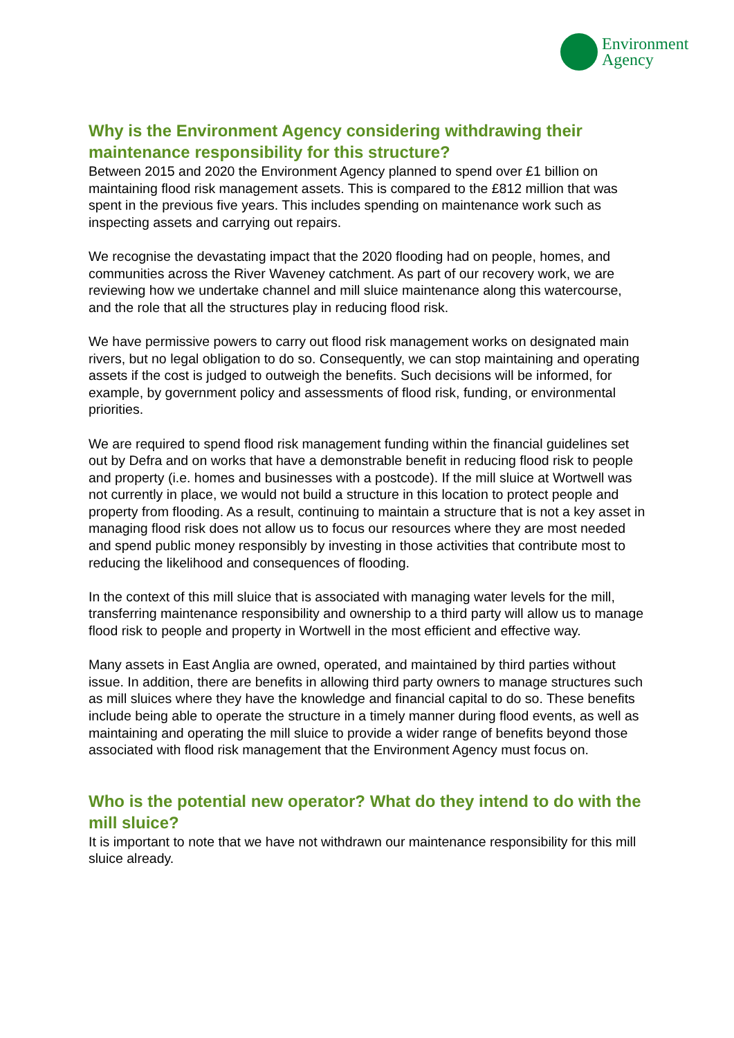Environment
Agency
Why is the Environment Agency considering withdrawing their maintenance responsibility for this structure?
Between 2015 and 2020 the Environment Agency planned to spend over £1 billion on maintaining flood risk management assets. This is compared to the £812 million that was spent in the previous five years. This includes spending on maintenance work such as inspecting assets and carrying out repairs.
We recognise the devastating impact that the 2020 flooding had on people, homes, and communities across the River Waveney catchment. As part of our recovery work, we are reviewing how we undertake channel and mill sluice maintenance along this watercourse, and the role that all the structures play in reducing flood risk.
We have permissive powers to carry out flood risk management works on designated main rivers, but no legal obligation to do so. Consequently, we can stop maintaining and operating assets if the cost is judged to outweigh the benefits. Such decisions will be informed, for example, by government policy and assessments of flood risk, funding, or environmental priorities.
We are required to spend flood risk management funding within the financial guidelines set out by Defra and on works that have a demonstrable benefit in reducing flood risk to people and property (i.e. homes and businesses with a postcode). If the mill sluice at Wortwell was not currently in place, we would not build a structure in this location to protect people and property from flooding. As a result, continuing to maintain a structure that is not a key asset in managing flood risk does not allow us to focus our resources where they are most needed and spend public money responsibly by investing in those activities that contribute most to reducing the likelihood and consequences of flooding.
In the context of this mill sluice that is associated with managing water levels for the mill, transferring maintenance responsibility and ownership to a third party will allow us to manage flood risk to people and property in Wortwell in the most efficient and effective way.
Many assets in East Anglia are owned, operated, and maintained by third parties without issue. In addition, there are benefits in allowing third party owners to manage structures such as mill sluices where they have the knowledge and financial capital to do so. These benefits include being able to operate the structure in a timely manner during flood events, as well as maintaining and operating the mill sluice to provide a wider range of benefits beyond those associated with flood risk management that the Environment Agency must focus on.
Who is the potential new operator? What do they intend to do with the mill sluice?
It is important to note that we have not withdrawn our maintenance responsibility for this mill sluice already.